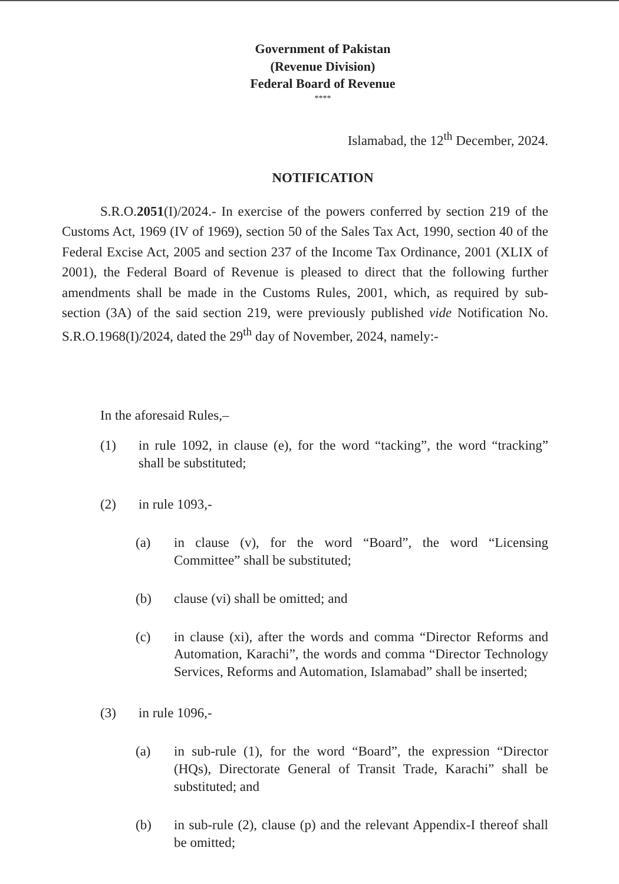Government of Pakistan
(Revenue Division)
Federal Board of Revenue
****
Islamabad, the 12<sup>th</sup> December, 2024.
NOTIFICATION
S.R.O.2051(I)/2024.- In exercise of the powers conferred by section 219 of the Customs Act, 1969 (IV of 1969), section 50 of the Sales Tax Act, 1990, section 40 of the Federal Excise Act, 2005 and section 237 of the Income Tax Ordinance, 2001 (XLIX of 2001), the Federal Board of Revenue is pleased to direct that the following further amendments shall be made in the Customs Rules, 2001, which, as required by sub-section (3A) of the said section 219, were previously published vide Notification No. S.R.O.1968(I)/2024, dated the 29<sup>th</sup> day of November, 2024, namely:-
In the aforesaid Rules,–
(1) in rule 1092, in clause (e), for the word “tacking”, the word “tracking” shall be substituted;
(2) in rule 1093,-
(a) in clause (v), for the word “Board”, the word “Licensing Committee” shall be substituted;
(b) clause (vi) shall be omitted; and
(c) in clause (xi), after the words and comma “Director Reforms and Automation, Karachi”, the words and comma “Director Technology Services, Reforms and Automation, Islamabad” shall be inserted;
(3) in rule 1096,-
(a) in sub-rule (1), for the word “Board”, the expression “Director (HQs), Directorate General of Transit Trade, Karachi” shall be substituted; and
(b) in sub-rule (2), clause (p) and the relevant Appendix-I thereof shall be omitted;